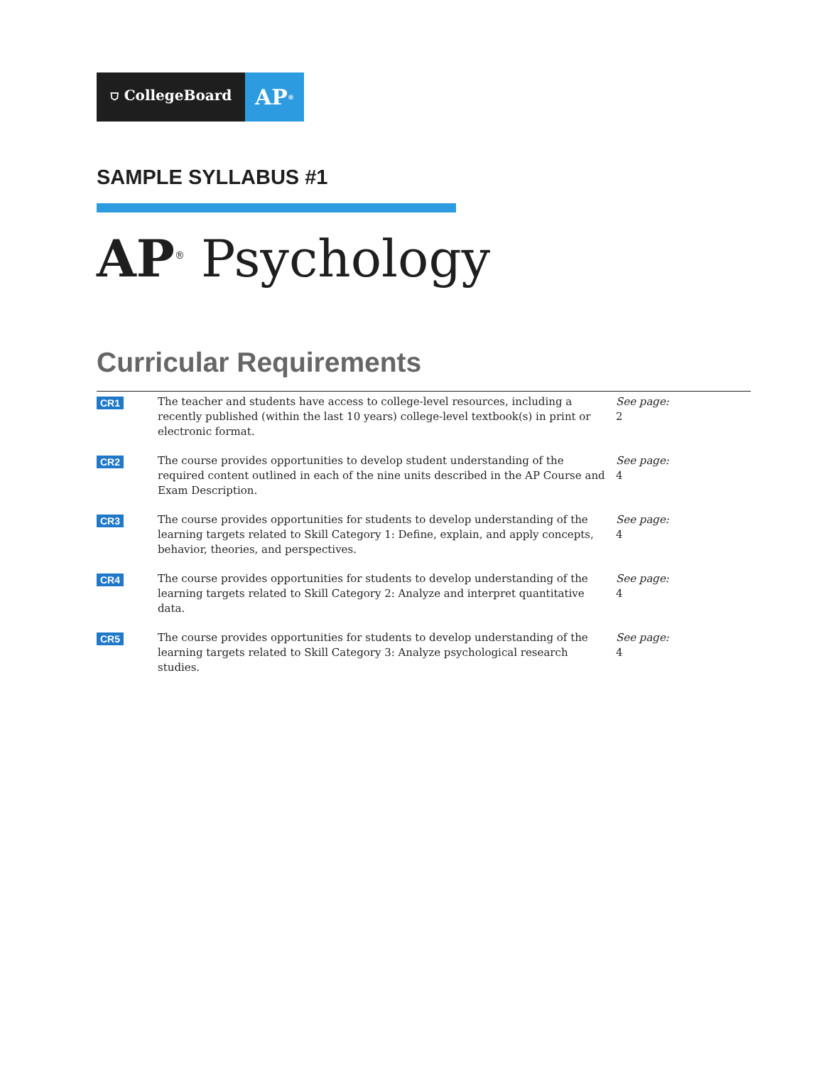⛉ CollegeBoard
AP<sup>®</sup>
SAMPLE SYLLABUS #1
AP<sup>®</sup> Psychology
Curricular Requirements
| CR1 | The teacher and students have access to college-level resources, including a recently published (within the last 10 years) college-level textbook(s) in print or electronic format. | See page: 2 |
| CR2 | The course provides opportunities to develop student understanding of the required content outlined in each of the nine units described in the AP Course and Exam Description. | See page: 4 |
| CR3 | The course provides opportunities for students to develop understanding of the learning targets related to Skill Category 1: Define, explain, and apply concepts, behavior, theories, and perspectives. | See page: 4 |
| CR4 | The course provides opportunities for students to develop understanding of the learning targets related to Skill Category 2: Analyze and interpret quantitative data. | See page: 4 |
| CR5 | The course provides opportunities for students to develop understanding of the learning targets related to Skill Category 3: Analyze psychological research studies. | See page: 4 |